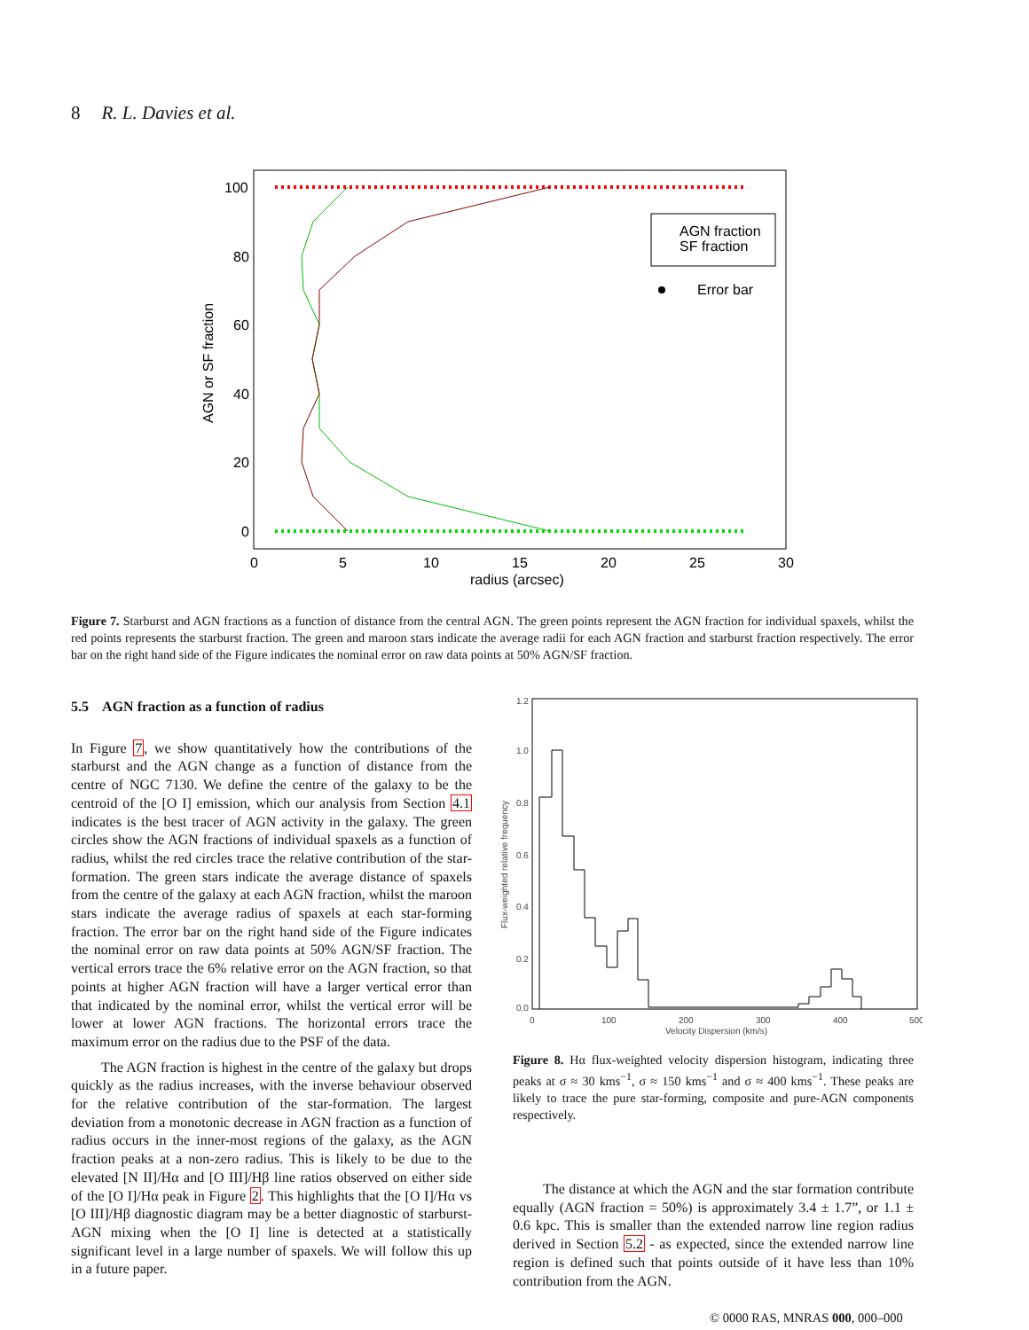8 R. L. Davies et al.
100
80
60
40
20
0
0
5
10
15
20
25
30
radius (arcsec)
AGN or SF fraction
AGN fraction
SF fraction
Error bar
Figure 7. Starburst and AGN fractions as a function of distance from the central AGN. The green points represent the AGN fraction for individual spaxels, whilst the red points represents the starburst fraction. The green and maroon stars indicate the average radii for each AGN fraction and starburst fraction respectively. The error bar on the right hand side of the Figure indicates the nominal error on raw data points at 50% AGN/SF fraction.
5.5 AGN fraction as a function of radius
In Figure 7, we show quantitatively how the contributions of the starburst and the AGN change as a function of distance from the centre of NGC 7130. We define the centre of the galaxy to be the centroid of the [O I] emission, which our analysis from Section 4.1 indicates is the best tracer of AGN activity in the galaxy. The green circles show the AGN fractions of individual spaxels as a function of radius, whilst the red circles trace the relative contribution of the star-formation. The green stars indicate the average distance of spaxels from the centre of the galaxy at each AGN fraction, whilst the maroon stars indicate the average radius of spaxels at each star-forming fraction. The error bar on the right hand side of the Figure indicates the nominal error on raw data points at 50% AGN/SF fraction. The vertical errors trace the 6% relative error on the AGN fraction, so that points at higher AGN fraction will have a larger vertical error than that indicated by the nominal error, whilst the vertical error will be lower at lower AGN fractions. The horizontal errors trace the maximum error on the radius due to the PSF of the data.
The AGN fraction is highest in the centre of the galaxy but drops quickly as the radius increases, with the inverse behaviour observed for the relative contribution of the star-formation. The largest deviation from a monotonic decrease in AGN fraction as a function of radius occurs in the inner-most regions of the galaxy, as the AGN fraction peaks at a non-zero radius. This is likely to be due to the elevated [N II]/Hα and [O III]/Hβ line ratios observed on either side of the [O I]/Hα peak in Figure 2. This highlights that the [O I]/Hα vs [O III]/Hβ diagnostic diagram may be a better diagnostic of starburst-AGN mixing when the [O I] line is detected at a statistically significant level in a large number of spaxels. We will follow this up in a future paper.
1.2
1.0
0.8
0.6
0.4
0.2
0.0
0
100
200
300
400
500
Velocity Dispersion (km/s)
Flux-weighted relative frequency
Figure 8. Hα flux-weighted velocity dispersion histogram, indicating three peaks at σ ≈ 30 kms<sup>−1</sup>, σ ≈ 150 kms<sup>−1</sup> and σ ≈ 400 kms<sup>−1</sup>. These peaks are likely to trace the pure star-forming, composite and pure-AGN components respectively.
The distance at which the AGN and the star formation contribute equally (AGN fraction = 50%) is approximately 3.4 ± 1.7”, or 1.1 ± 0.6 kpc. This is smaller than the extended narrow line region radius derived in Section 5.2 - as expected, since the extended narrow line region is defined such that points outside of it have less than 10% contribution from the AGN.
© 0000 RAS, MNRAS 000, 000–000